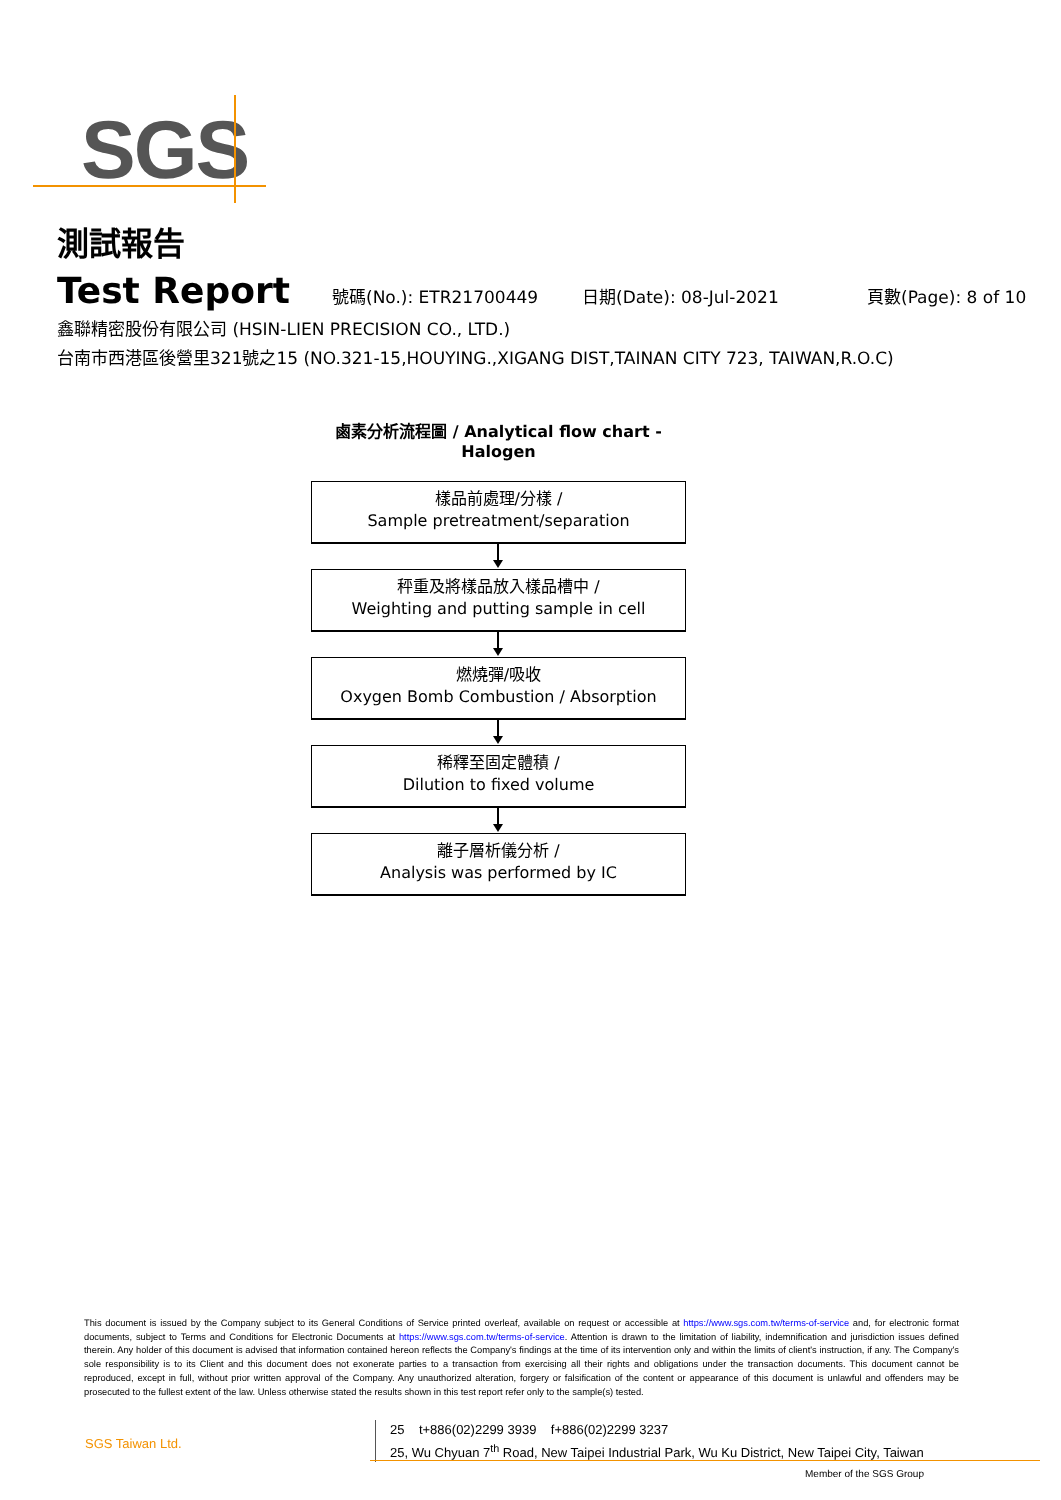SGS
測試報告
Test Report
號碼(No.): ETR21700449 日期(Date): 08-Jul-2021 頁數(Page): 8 of 10
鑫聯精密股份有限公司 (HSIN-LIEN PRECISION CO., LTD.)
台南市西港區後營里321號之15 (NO.321-15,HOUYING.,XIGANG DIST,TAINAN CITY 723, TAIWAN,R.O.C)
鹵素分析流程圖 / Analytical flow chart - Halogen
樣品前處理/分樣 /
Sample pretreatment/separation
秤重及將樣品放入樣品槽中 /
Weighting and putting sample in cell
燃燒彈/吸收
Oxygen Bomb Combustion / Absorption
稀釋至固定體積 /
Dilution to fixed volume
離子層析儀分析 /
Analysis was performed by IC
This document is issued by the Company subject to its General Conditions of Service printed overleaf, available on request or accessible at https://www.sgs.com.tw/terms-of-service and, for electronic format documents, subject to Terms and Conditions for Electronic Documents at https://www.sgs.com.tw/terms-of-service. Attention is drawn to the limitation of liability, indemnification and jurisdiction issues defined therein. Any holder of this document is advised that information contained hereon reflects the Company's findings at the time of its intervention only and within the limits of client's instruction, if any. The Company's sole responsibility is to its Client and this document does not exonerate parties to a transaction from exercising all their rights and obligations under the transaction documents. This document cannot be reproduced, except in full, without prior written approval of the Company. Any unauthorized alteration, forgery or falsification of the content or appearance of this document is unlawful and offenders may be prosecuted to the fullest extent of the law. Unless otherwise stated the results shown in this test report refer only to the sample(s) tested.
SGS Taiwan Ltd.
25 t+886(02)2299 3939 f+886(02)2299 3237
25, Wu Chyuan 7<sup>th</sup> Road, New Taipei Industrial Park, Wu Ku District, New Taipei City, Taiwan
Member of the SGS Group